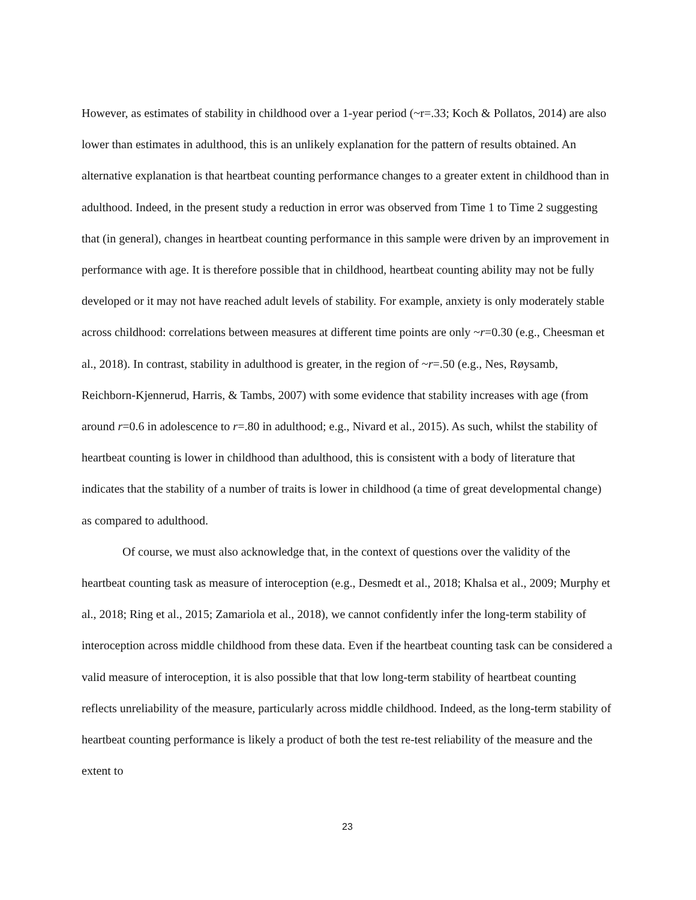However, as estimates of stability in childhood over a 1-year period (~r=.33; Koch & Pollatos, 2014) are also lower than estimates in adulthood, this is an unlikely explanation for the pattern of results obtained. An alternative explanation is that heartbeat counting performance changes to a greater extent in childhood than in adulthood. Indeed, in the present study a reduction in error was observed from Time 1 to Time 2 suggesting that (in general), changes in heartbeat counting performance in this sample were driven by an improvement in performance with age. It is therefore possible that in childhood, heartbeat counting ability may not be fully developed or it may not have reached adult levels of stability. For example, anxiety is only moderately stable across childhood: correlations between measures at different time points are only ~r=0.30 (e.g., Cheesman et al., 2018). In contrast, stability in adulthood is greater, in the region of ~r=.50 (e.g., Nes, Røysamb, Reichborn-Kjennerud, Harris, & Tambs, 2007) with some evidence that stability increases with age (from around r=0.6 in adolescence to r=.80 in adulthood; e.g., Nivard et al., 2015). As such, whilst the stability of heartbeat counting is lower in childhood than adulthood, this is consistent with a body of literature that indicates that the stability of a number of traits is lower in childhood (a time of great developmental change) as compared to adulthood.
Of course, we must also acknowledge that, in the context of questions over the validity of the heartbeat counting task as measure of interoception (e.g., Desmedt et al., 2018; Khalsa et al., 2009; Murphy et al., 2018; Ring et al., 2015; Zamariola et al., 2018), we cannot confidently infer the long-term stability of interoception across middle childhood from these data. Even if the heartbeat counting task can be considered a valid measure of interoception, it is also possible that that low long-term stability of heartbeat counting reflects unreliability of the measure, particularly across middle childhood. Indeed, as the long-term stability of heartbeat counting performance is likely a product of both the test re-test reliability of the measure and the extent to
23